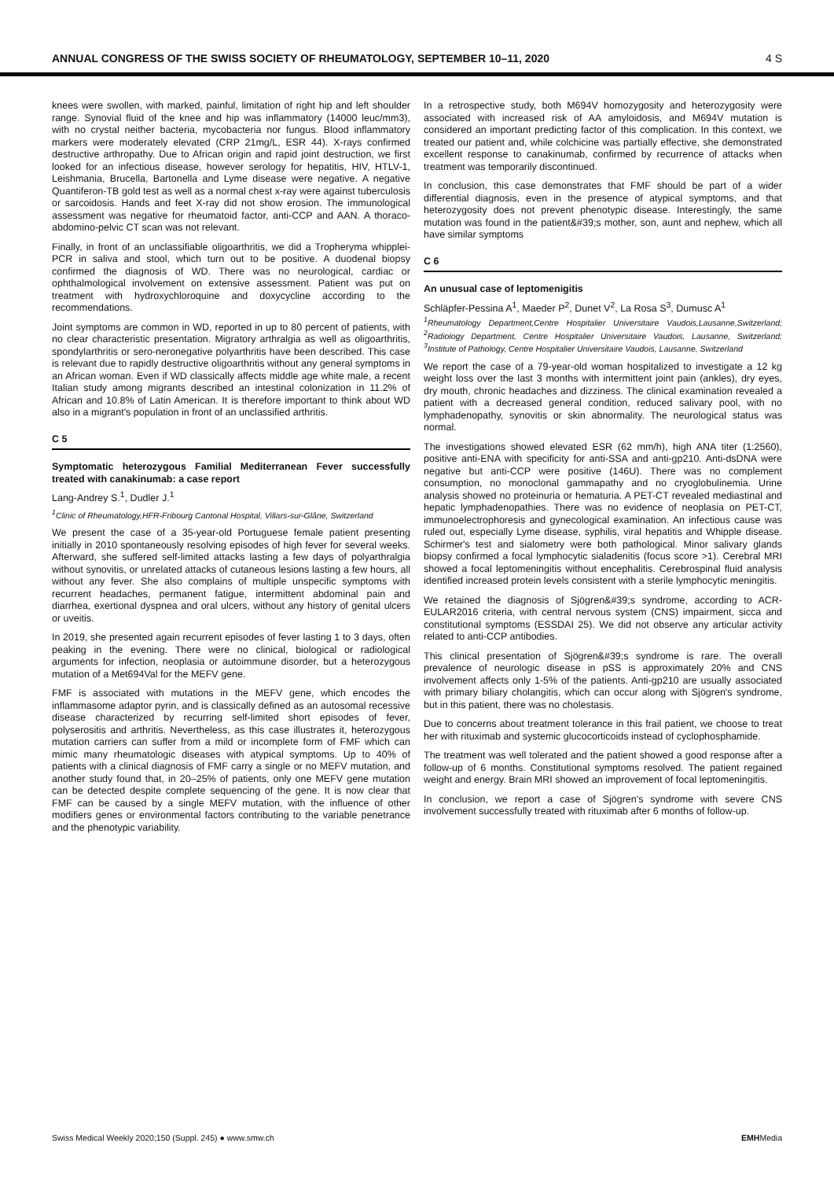ANNUAL CONGRESS OF THE SWISS SOCIETY OF RHEUMATOLOGY, SEPTEMBER 10–11, 2020 4 S
knees were swollen, with marked, painful, limitation of right hip and left shoulder range. Synovial fluid of the knee and hip was inflammatory (14000 leuc/mm3), with no crystal neither bacteria, mycobacteria nor fungus. Blood inflammatory markers were moderately elevated (CRP 21mg/L, ESR 44). X-rays confirmed destructive arthropathy. Due to African origin and rapid joint destruction, we first looked for an infectious disease, however serology for hepatitis, HIV, HTLV-1, Leishmania, Brucella, Bartonella and Lyme disease were negative. A negative Quantiferon-TB gold test as well as a normal chest x-ray were against tuberculosis or sarcoidosis. Hands and feet X-ray did not show erosion. The immunological assessment was negative for rheumatoid factor, anti-CCP and AAN. A thoraco-abdomino-pelvic CT scan was not relevant.
Finally, in front of an unclassifiable oligoarthritis, we did a Tropheryma whipplei- PCR in saliva and stool, which turn out to be positive. A duodenal biopsy confirmed the diagnosis of WD. There was no neurological, cardiac or ophthalmological involvement on extensive assessment. Patient was put on treatment with hydroxychloroquine and doxycycline according to the recommendations.
Joint symptoms are common in WD, reported in up to 80 percent of patients, with no clear characteristic presentation. Migratory arthralgia as well as oligoarthritis, spondylarthritis or sero-neronegative polyarthritis have been described. This case is relevant due to rapidly destructive oligoarthritis without any general symptoms in an African woman. Even if WD classically affects middle age white male, a recent Italian study among migrants described an intestinal colonization in 11.2% of African and 10.8% of Latin American. It is therefore important to think about WD also in a migrant's population in front of an unclassified arthritis.
C 5
Symptomatic heterozygous Familial Mediterranean Fever successfully treated with canakinumab: a case report
Lang-Andrey S.<sup>1</sup>, Dudler J.<sup>1</sup>
<sup>1</sup> Clinic of Rheumatology,HFR-Fribourg Cantonal Hospital, Villars-sur-Glâne, Switzerland
We present the case of a 35-year-old Portuguese female patient presenting initially in 2010 spontaneously resolving episodes of high fever for several weeks. Afterward, she suffered self-limited attacks lasting a few days of polyarthralgia without synovitis, or unrelated attacks of cutaneous lesions lasting a few hours, all without any fever. She also complains of multiple unspecific symptoms with recurrent headaches, permanent fatigue, intermittent abdominal pain and diarrhea, exertional dyspnea and oral ulcers, without any history of genital ulcers or uveitis.
In 2019, she presented again recurrent episodes of fever lasting 1 to 3 days, often peaking in the evening. There were no clinical, biological or radiological arguments for infection, neoplasia or autoimmune disorder, but a heterozygous mutation of a Met694Val for the MEFV gene.
FMF is associated with mutations in the MEFV gene, which encodes the inflammasome adaptor pyrin, and is classically defined as an autosomal recessive disease characterized by recurring self-limited short episodes of fever, polyserositis and arthritis. Nevertheless, as this case illustrates it, heterozygous mutation carriers can suffer from a mild or incomplete form of FMF which can mimic many rheumatologic diseases with atypical symptoms. Up to 40% of patients with a clinical diagnosis of FMF carry a single or no MEFV mutation, and another study found that, in 20–25% of patients, only one MEFV gene mutation can be detected despite complete sequencing of the gene. It is now clear that FMF can be caused by a single MEFV mutation, with the influence of other modifiers genes or environmental factors contributing to the variable penetrance and the phenotypic variability.
In a retrospective study, both M694V homozygosity and heterozygosity were associated with increased risk of AA amyloidosis, and M694V mutation is considered an important predicting factor of this complication. In this context, we treated our patient and, while colchicine was partially effective, she demonstrated excellent response to canakinumab, confirmed by recurrence of attacks when treatment was temporarily discontinued.
In conclusion, this case demonstrates that FMF should be part of a wider differential diagnosis, even in the presence of atypical symptoms, and that heterozygosity does not prevent phenotypic disease. Interestingly, the same mutation was found in the patient&#39;s mother, son, aunt and nephew, which all have similar symptoms
C 6
An unusual case of leptomenigitis
Schläpfer-Pessina A<sup>1</sup>, Maeder P<sup>2</sup>, Dunet V<sup>2</sup>, La Rosa S<sup>3</sup>, Dumusc A<sup>1</sup>
<sup>1</sup> Rheumatology Department,Centre Hospitalier Universitaire Vaudois,Lausanne,Switzerland; <sup>2</sup>Radiology Department, Centre Hospitalier Universitaire Vaudois, Lausanne, Switzerland; <sup>3</sup>Institute of Pathology, Centre Hospitalier Universitaire Vaudois, Lausanne, Switzerland
We report the case of a 79-year-old woman hospitalized to investigate a 12 kg weight loss over the last 3 months with intermittent joint pain (ankles), dry eyes, dry mouth, chronic headaches and dizziness. The clinical examination revealed a patient with a decreased general condition, reduced salivary pool, with no lymphadenopathy, synovitis or skin abnormality. The neurological status was normal.
The investigations showed elevated ESR (62 mm/h), high ANA titer (1:2560), positive anti-ENA with specificity for anti-SSA and anti-gp210. Anti-dsDNA were negative but anti-CCP were positive (146U). There was no complement consumption, no monoclonal gammapathy and no cryoglobulinemia. Urine analysis showed no proteinuria or hematuria. A PET-CT revealed mediastinal and hepatic lymphadenopathies. There was no evidence of neoplasia on PET-CT, immunoelectrophoresis and gynecological examination. An infectious cause was ruled out, especially Lyme disease, syphilis, viral hepatitis and Whipple disease. Schirmer's test and sialometry were both pathological. Minor salivary glands biopsy confirmed a focal lymphocytic sialadenitis (focus score >1). Cerebral MRI showed a focal leptomeningitis without encephalitis. Cerebrospinal fluid analysis identified increased protein levels consistent with a sterile lymphocytic meningitis.
We retained the diagnosis of Sjögren&#39;s syndrome, according to ACR-EULAR2016 criteria, with central nervous system (CNS) impairment, sicca and constitutional symptoms (ESSDAI 25). We did not observe any articular activity related to anti-CCP antibodies.
This clinical presentation of Sjögren&#39;s syndrome is rare. The overall prevalence of neurologic disease in pSS is approximately 20% and CNS involvement affects only 1-5% of the patients. Anti-gp210 are usually associated with primary biliary cholangitis, which can occur along with Sjögren's syndrome, but in this patient, there was no cholestasis.
Due to concerns about treatment tolerance in this frail patient, we choose to treat her with rituximab and systemic glucocorticoids instead of cyclophosphamide.
The treatment was well tolerated and the patient showed a good response after a follow-up of 6 months. Constitutional symptoms resolved. The patient regained weight and energy. Brain MRI showed an improvement of focal leptomeningitis.
In conclusion, we report a case of Sjögren's syndrome with severe CNS involvement successfully treated with rituximab after 6 months of follow-up.
Swiss Medical Weekly 2020;150 (Suppl. 245) ● www.smw.ch EMHMedia